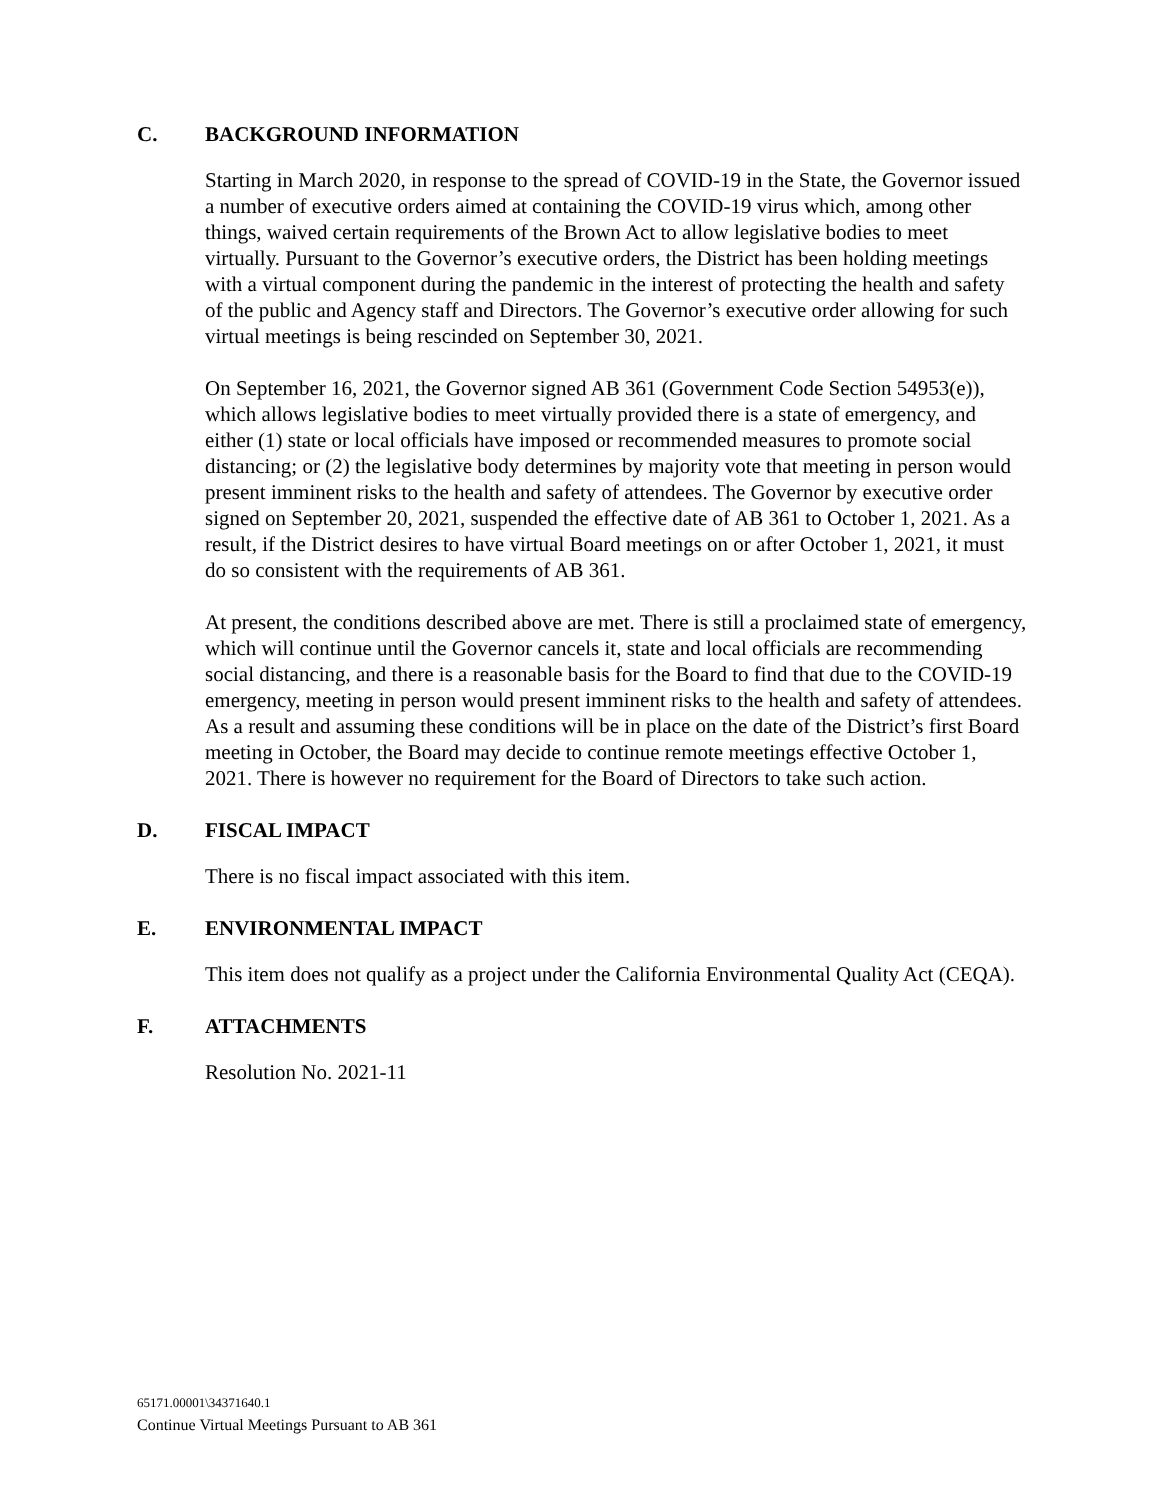C. BACKGROUND INFORMATION
Starting in March 2020, in response to the spread of COVID-19 in the State, the Governor issued a number of executive orders aimed at containing the COVID-19 virus which, among other things, waived certain requirements of the Brown Act to allow legislative bodies to meet virtually. Pursuant to the Governor’s executive orders, the District has been holding meetings with a virtual component during the pandemic in the interest of protecting the health and safety of the public and Agency staff and Directors. The Governor’s executive order allowing for such virtual meetings is being rescinded on September 30, 2021.
On September 16, 2021, the Governor signed AB 361 (Government Code Section 54953(e)), which allows legislative bodies to meet virtually provided there is a state of emergency, and either (1) state or local officials have imposed or recommended measures to promote social distancing; or (2) the legislative body determines by majority vote that meeting in person would present imminent risks to the health and safety of attendees. The Governor by executive order signed on September 20, 2021, suspended the effective date of AB 361 to October 1, 2021. As a result, if the District desires to have virtual Board meetings on or after October 1, 2021, it must do so consistent with the requirements of AB 361.
At present, the conditions described above are met. There is still a proclaimed state of emergency, which will continue until the Governor cancels it, state and local officials are recommending social distancing, and there is a reasonable basis for the Board to find that due to the COVID-19 emergency, meeting in person would present imminent risks to the health and safety of attendees. As a result and assuming these conditions will be in place on the date of the District’s first Board meeting in October, the Board may decide to continue remote meetings effective October 1, 2021. There is however no requirement for the Board of Directors to take such action.
D. FISCAL IMPACT
There is no fiscal impact associated with this item.
E. ENVIRONMENTAL IMPACT
This item does not qualify as a project under the California Environmental Quality Act (CEQA).
F. ATTACHMENTS
Resolution No. 2021-11
65171.00001\34371640.1
Continue Virtual Meetings Pursuant to AB 361